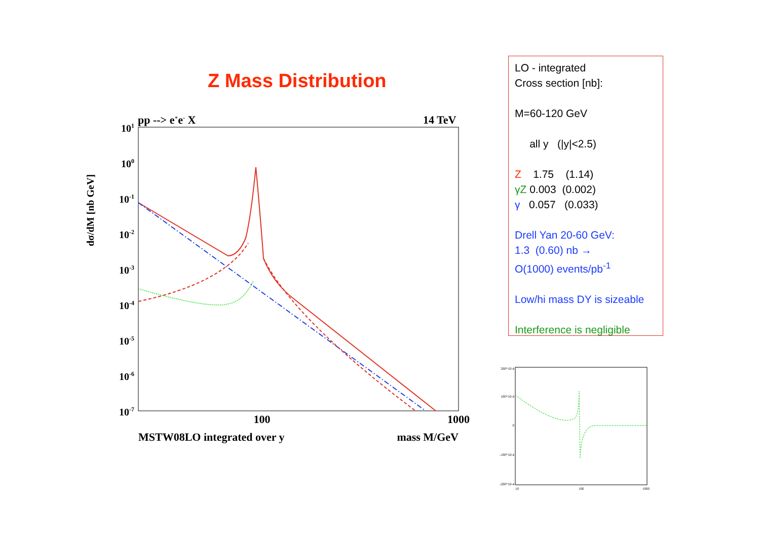Z Mass Distribution
pp --> e+e- X
14 TeV
dσ/dM [nb GeV]
101
100
10-1
10-2
10-3
10-4
10-5
10-6
10-7
100
1000
MSTW08LO integrated over y
mass M/GeV
LO - integrated
Cross section [nb]:
M=60-120 GeV
all y (|y|<2.5)
Z 1.75 (1.14)
γZ 0.003 (0.002)
γ 0.057 (0.033)
Drell Yan 20-60 GeV:
1.3 (0.60) nb →
O(1000) events/pb<sup>-1</sup>
Low/hi mass DY is sizeable
Interference is negligible
200*10-4
100*10-4
0
-100*10-4
-200*10-4
10
100
1000